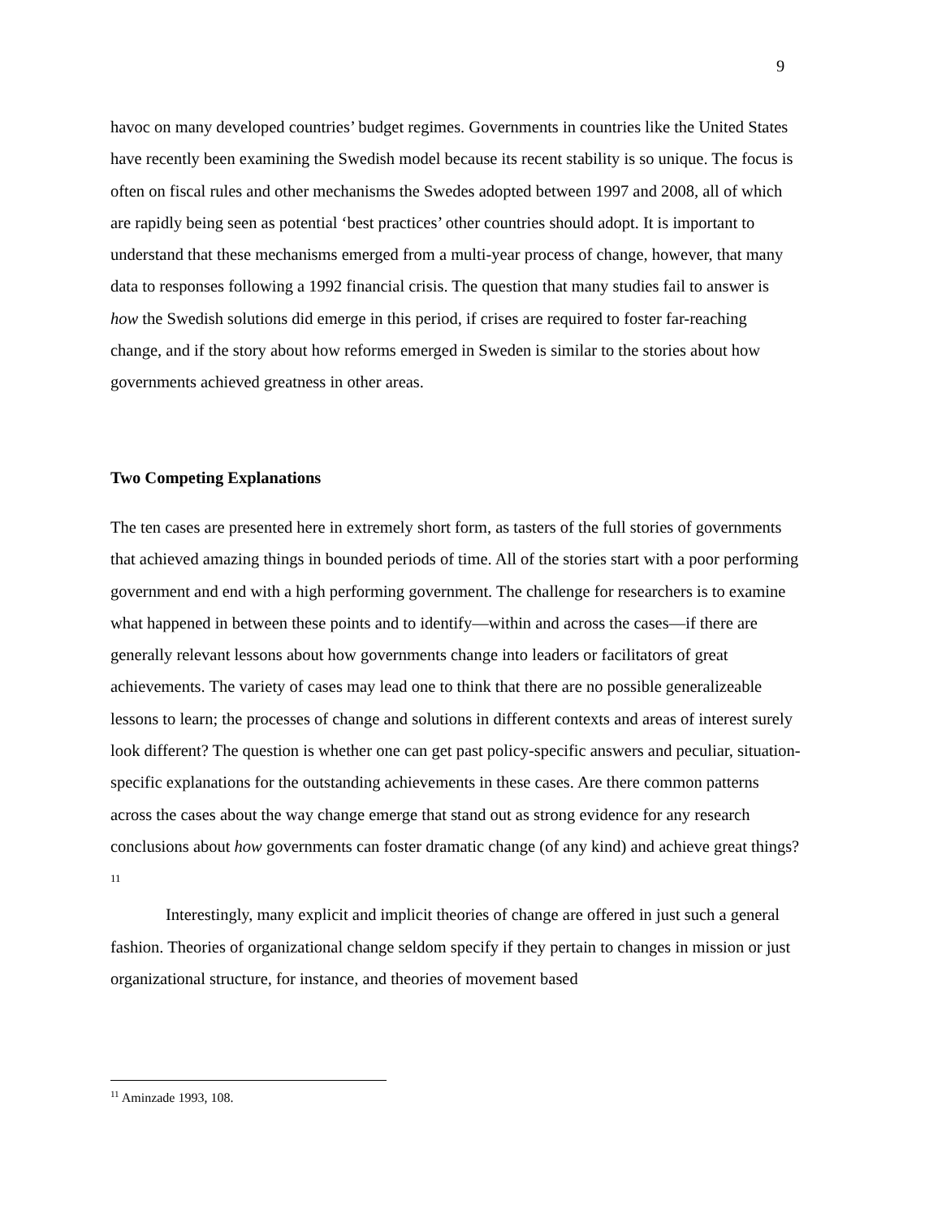9
havoc on many developed countries’ budget regimes. Governments in countries like the United States have recently been examining the Swedish model because its recent stability is so unique. The focus is often on fiscal rules and other mechanisms the Swedes adopted between 1997 and 2008, all of which are rapidly being seen as potential ‘best practices’ other countries should adopt. It is important to understand that these mechanisms emerged from a multi-year process of change, however, that many data to responses following a 1992 financial crisis. The question that many studies fail to answer is how the Swedish solutions did emerge in this period, if crises are required to foster far-reaching change, and if the story about how reforms emerged in Sweden is similar to the stories about how governments achieved greatness in other areas.
Two Competing Explanations
The ten cases are presented here in extremely short form, as tasters of the full stories of governments that achieved amazing things in bounded periods of time. All of the stories start with a poor performing government and end with a high performing government. The challenge for researchers is to examine what happened in between these points and to identify—within and across the cases—if there are generally relevant lessons about how governments change into leaders or facilitators of great achievements. The variety of cases may lead one to think that there are no possible generalizeable lessons to learn; the processes of change and solutions in different contexts and areas of interest surely look different? The question is whether one can get past policy-specific answers and peculiar, situation-specific explanations for the outstanding achievements in these cases. Are there common patterns across the cases about the way change emerge that stand out as strong evidence for any research conclusions about how governments can foster dramatic change (of any kind) and achieve great things?<sup>11</sup>
Interestingly, many explicit and implicit theories of change are offered in just such a general fashion. Theories of organizational change seldom specify if they pertain to changes in mission or just organizational structure, for instance, and theories of movement based
<sup>11</sup> Aminzade 1993, 108.